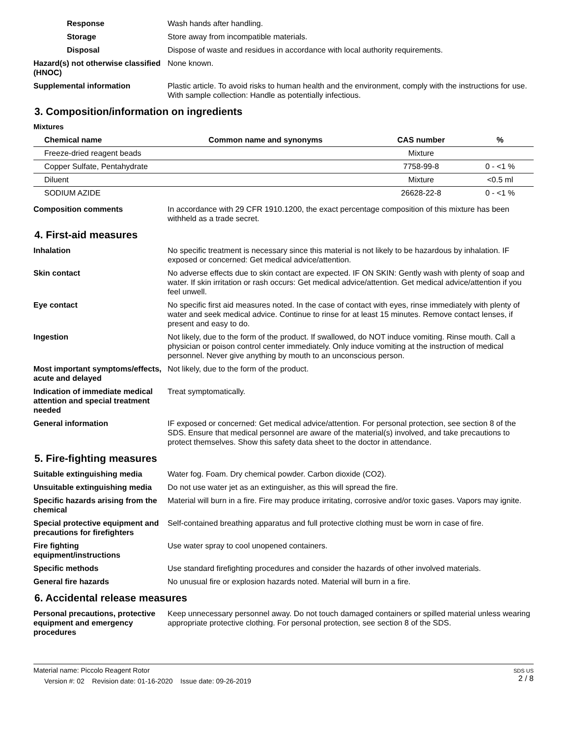Response Wash hands after handling.
Storage Store away from incompatible materials.
Disposal Dispose of waste and residues in accordance with local authority requirements.
Hazard(s) not otherwise classified (HNOC)
None known.
Supplemental information Plastic article. To avoid risks to human health and the environment, comply with the instructions for use. With sample collection: Handle as potentially infectious.
3. Composition/information on ingredients
Mixtures
| Chemical name | Common name and synonyms | CAS number | % |
| --- | --- | --- | --- |
| Freeze-dried reagent beads | | Mixture | |
| Copper Sulfate, Pentahydrate | | 7758-99-8 | 0 - <1 % |
| Diluent | | Mixture | <0.5 ml |
| SODIUM AZIDE | | 26628-22-8 | 0 - <1 % |
Composition comments In accordance with 29 CFR 1910.1200, the exact percentage composition of this mixture has been withheld as a trade secret.
4. First-aid measures
Inhalation No specific treatment is necessary since this material is not likely to be hazardous by inhalation. IF exposed or concerned: Get medical advice/attention.
Skin contact No adverse effects due to skin contact are expected. IF ON SKIN: Gently wash with plenty of soap and water. If skin irritation or rash occurs: Get medical advice/attention. Get medical advice/attention if you feel unwell.
Eye contact No specific first aid measures noted. In the case of contact with eyes, rinse immediately with plenty of water and seek medical advice. Continue to rinse for at least 15 minutes. Remove contact lenses, if present and easy to do.
Ingestion Not likely, due to the form of the product. If swallowed, do NOT induce vomiting. Rinse mouth. Call a physician or poison control center immediately. Only induce vomiting at the instruction of medical personnel. Never give anything by mouth to an unconscious person.
Most important symptoms/effects, acute and delayed
Not likely, due to the form of the product.
Indication of immediate medical attention and special treatment needed
Treat symptomatically.
General information IF exposed or concerned: Get medical advice/attention. For personal protection, see section 8 of the SDS. Ensure that medical personnel are aware of the material(s) involved, and take precautions to protect themselves. Show this safety data sheet to the doctor in attendance.
5. Fire-fighting measures
Suitable extinguishing media Water fog. Foam. Dry chemical powder. Carbon dioxide (CO2).
Unsuitable extinguishing media
Do not use water jet as an extinguisher, as this will spread the fire.
Specific hazards arising from the chemical
Material will burn in a fire. Fire may produce irritating, corrosive and/or toxic gases. Vapors may ignite.
Special protective equipment and precautions for firefighters
Self-contained breathing apparatus and full protective clothing must be worn in case of fire.
Fire fighting equipment/instructions
Use water spray to cool unopened containers.
Specific methods Use standard firefighting procedures and consider the hazards of other involved materials.
General fire hazards No unusual fire or explosion hazards noted. Material will burn in a fire.
6. Accidental release measures
Personal precautions, protective equipment and emergency procedures
Keep unnecessary personnel away. Do not touch damaged containers or spilled material unless wearing appropriate protective clothing. For personal protection, see section 8 of the SDS.
Material name: Piccolo Reagent Rotor
Version #: 02 Revision date: 01-16-2020 Issue date: 09-26-2019
SDS US
2 / 8